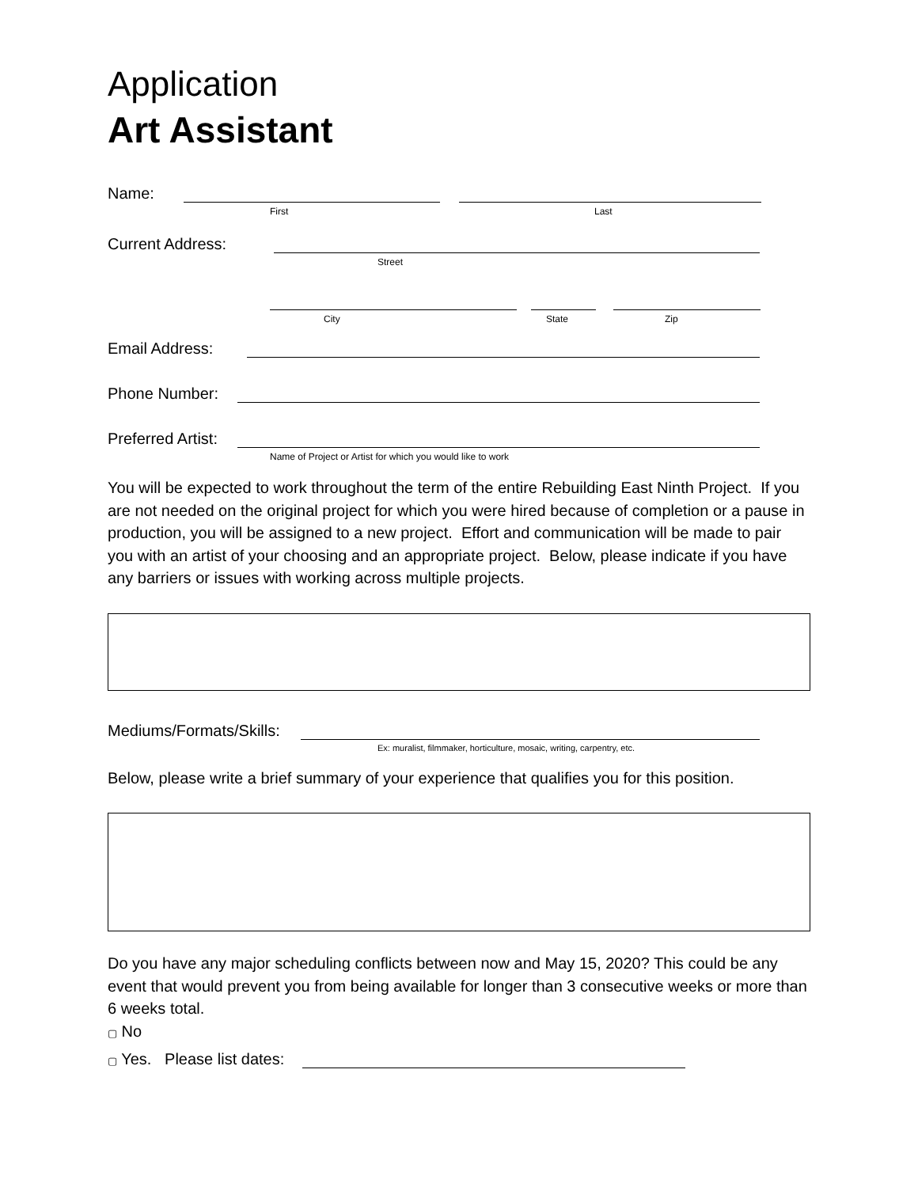Application
Art Assistant
Name:
First Last
Current Address:
Street
City State Zip
Email Address:
Phone Number:
Preferred Artist:
Name of Project or Artist for which you would like to work
You will be expected to work throughout the term of the entire Rebuilding East Ninth Project. If you are not needed on the original project for which you were hired because of completion or a pause in production, you will be assigned to a new project. Effort and communication will be made to pair you with an artist of your choosing and an appropriate project. Below, please indicate if you have any barriers or issues with working across multiple projects.
Mediums/Formats/Skills:
Ex: muralist, filmmaker, horticulture, mosaic, writing, carpentry, etc.
Below, please write a brief summary of your experience that qualifies you for this position.
Do you have any major scheduling conflicts between now and May 15, 2020? This could be any event that would prevent you from being available for longer than 3 consecutive weeks or more than 6 weeks total.
▢ No
▢ Yes. Please list dates: